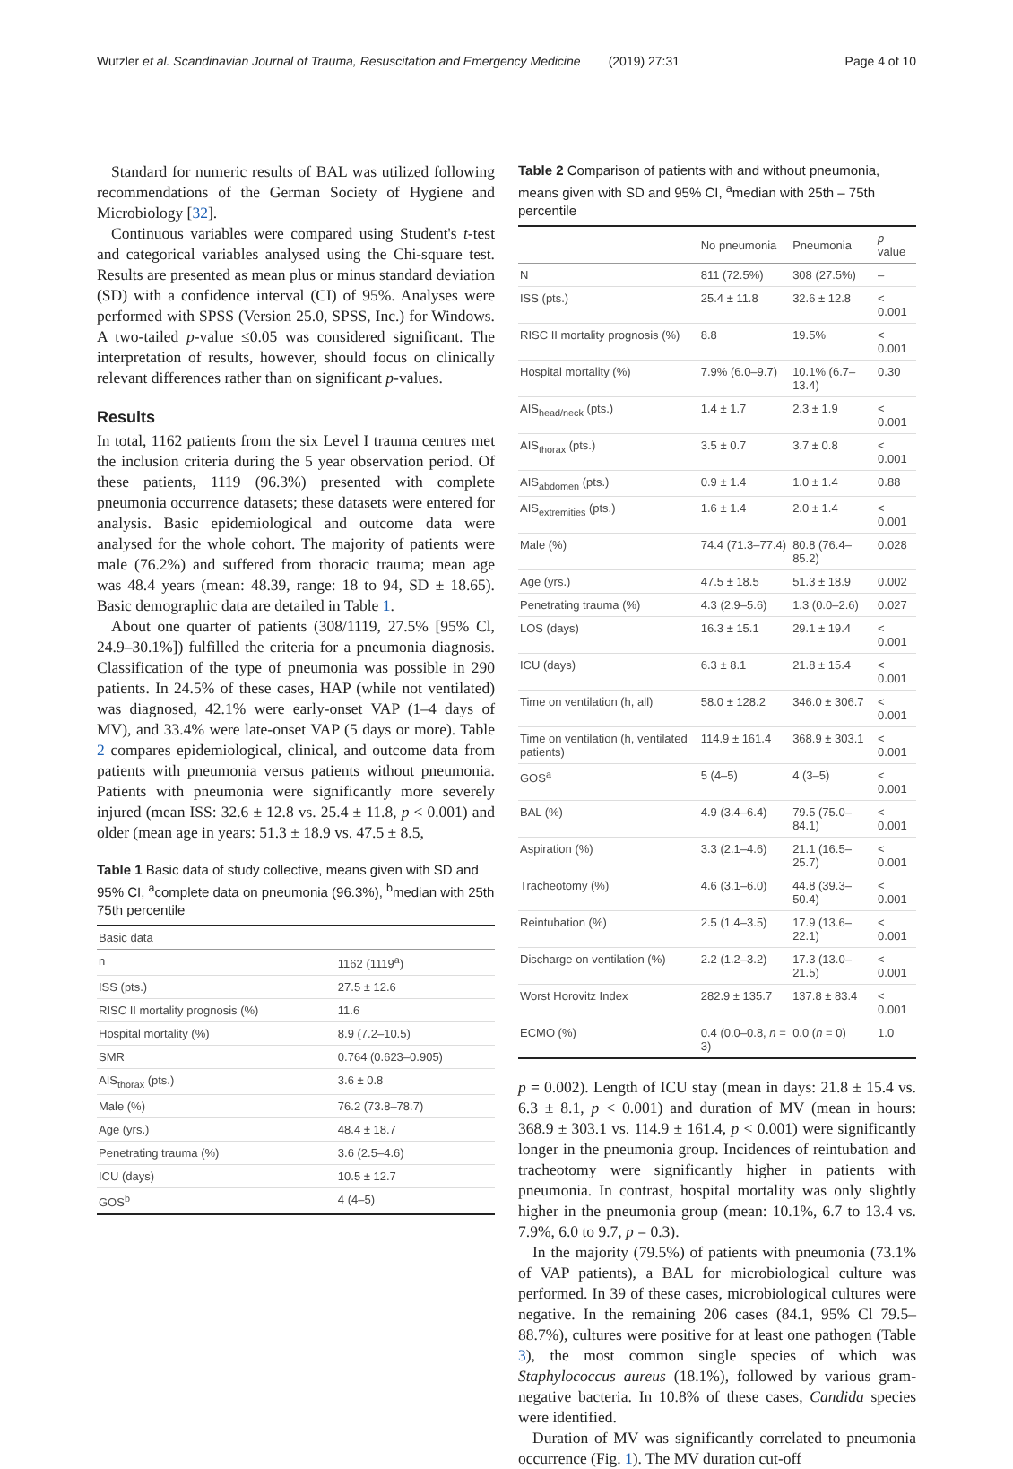Wutzler et al. Scandinavian Journal of Trauma, Resuscitation and Emergency Medicine (2019) 27:31 Page 4 of 10
Standard for numeric results of BAL was utilized following recommendations of the German Society of Hygiene and Microbiology [32].
Continuous variables were compared using Student's t-test and categorical variables analysed using the Chi-square test. Results are presented as mean plus or minus standard deviation (SD) with a confidence interval (CI) of 95%. Analyses were performed with SPSS (Version 25.0, SPSS, Inc.) for Windows. A two-tailed p-value ≤0.05 was considered significant. The interpretation of results, however, should focus on clinically relevant differences rather than on significant p-values.
Results
In total, 1162 patients from the six Level I trauma centres met the inclusion criteria during the 5 year observation period. Of these patients, 1119 (96.3%) presented with complete pneumonia occurrence datasets; these datasets were entered for analysis. Basic epidemiological and outcome data were analysed for the whole cohort. The majority of patients were male (76.2%) and suffered from thoracic trauma; mean age was 48.4 years (mean: 48.39, range: 18 to 94, SD ± 18.65). Basic demographic data are detailed in Table 1.
About one quarter of patients (308/1119, 27.5% [95% Cl, 24.9–30.1%]) fulfilled the criteria for a pneumonia diagnosis. Classification of the type of pneumonia was possible in 290 patients. In 24.5% of these cases, HAP (while not ventilated) was diagnosed, 42.1% were early-onset VAP (1–4 days of MV), and 33.4% were late-onset VAP (5 days or more). Table 2 compares epidemiological, clinical, and outcome data from patients with pneumonia versus patients without pneumonia. Patients with pneumonia were significantly more severely injured (mean ISS: 32.6 ± 12.8 vs. 25.4 ± 11.8, p < 0.001) and older (mean age in years: 51.3 ± 18.9 vs. 47.5 ± 8.5,
Table 1 Basic data of study collective, means given with SD and 95% CI, <sup>a</sup>complete data on pneumonia (96.3%), <sup>b</sup>median with 25th 75th percentile
| Basic data | |
| --- | --- |
| n | 1162 (1119<sup>a</sup>) |
| ISS (pts.) | 27.5 ± 12.6 |
| RISC II mortality prognosis (%) | 11.6 |
| Hospital mortality (%) | 8.9 (7.2–10.5) |
| SMR | 0.764 (0.623–0.905) |
| AIS<sub>thorax</sub> (pts.) | 3.6 ± 0.8 |
| Male (%) | 76.2 (73.8–78.7) |
| Age (yrs.) | 48.4 ± 18.7 |
| Penetrating trauma (%) | 3.6 (2.5–4.6) |
| ICU (days) | 10.5 ± 12.7 |
| GOS<sup>b</sup> | 4 (4–5) |
Table 2 Comparison of patients with and without pneumonia, means given with SD and 95% CI, <sup>a</sup>median with 25th – 75th percentile
| | No pneumonia | Pneumonia | p value |
| --- | --- | --- | --- |
| N | 811 (72.5%) | 308 (27.5%) | – |
| ISS (pts.) | 25.4 ± 11.8 | 32.6 ± 12.8 | < 0.001 |
| RISC II mortality prognosis (%) | 8.8 | 19.5% | < 0.001 |
| Hospital mortality (%) | 7.9% (6.0–9.7) | 10.1% (6.7–13.4) | 0.30 |
| AIS<sub>head/neck</sub> (pts.) | 1.4 ± 1.7 | 2.3 ± 1.9 | < 0.001 |
| AIS<sub>thorax</sub> (pts.) | 3.5 ± 0.7 | 3.7 ± 0.8 | < 0.001 |
| AIS<sub>abdomen</sub> (pts.) | 0.9 ± 1.4 | 1.0 ± 1.4 | 0.88 |
| AIS<sub>extremities</sub> (pts.) | 1.6 ± 1.4 | 2.0 ± 1.4 | < 0.001 |
| Male (%) | 74.4 (71.3–77.4) | 80.8 (76.4–85.2) | 0.028 |
| Age (yrs.) | 47.5 ± 18.5 | 51.3 ± 18.9 | 0.002 |
| Penetrating trauma (%) | 4.3 (2.9–5.6) | 1.3 (0.0–2.6) | 0.027 |
| LOS (days) | 16.3 ± 15.1 | 29.1 ± 19.4 | < 0.001 |
| ICU (days) | 6.3 ± 8.1 | 21.8 ± 15.4 | < 0.001 |
| Time on ventilation (h, all) | 58.0 ± 128.2 | 346.0 ± 306.7 | < 0.001 |
| Time on ventilation (h, ventilated patients) | 114.9 ± 161.4 | 368.9 ± 303.1 | < 0.001 |
| GOS<sup>a</sup> | 5 (4–5) | 4 (3–5) | < 0.001 |
| BAL (%) | 4.9 (3.4–6.4) | 79.5 (75.0–84.1) | < 0.001 |
| Aspiration (%) | 3.3 (2.1–4.6) | 21.1 (16.5–25.7) | < 0.001 |
| Tracheotomy (%) | 4.6 (3.1–6.0) | 44.8 (39.3–50.4) | < 0.001 |
| Reintubation (%) | 2.5 (1.4–3.5) | 17.9 (13.6–22.1) | < 0.001 |
| Discharge on ventilation (%) | 2.2 (1.2–3.2) | 17.3 (13.0–21.5) | < 0.001 |
| Worst Horovitz Index | 282.9 ± 135.7 | 137.8 ± 83.4 | < 0.001 |
| ECMO (%) | 0.4 (0.0–0.8, n = 3) | 0.0 ( n = 0) | 1.0 |
p = 0.002). Length of ICU stay (mean in days: 21.8 ± 15.4 vs. 6.3 ± 8.1, p < 0.001) and duration of MV (mean in hours: 368.9 ± 303.1 vs. 114.9 ± 161.4, p < 0.001) were significantly longer in the pneumonia group. Incidences of reintubation and tracheotomy were significantly higher in patients with pneumonia. In contrast, hospital mortality was only slightly higher in the pneumonia group (mean: 10.1%, 6.7 to 13.4 vs. 7.9%, 6.0 to 9.7, p = 0.3).
In the majority (79.5%) of patients with pneumonia (73.1% of VAP patients), a BAL for microbiological culture was performed. In 39 of these cases, microbiological cultures were negative. In the remaining 206 cases (84.1, 95% Cl 79.5–88.7%), cultures were positive for at least one pathogen (Table 3), the most common single species of which was Staphylococcus aureus (18.1%), followed by various gram-negative bacteria. In 10.8% of these cases, Candida species were identified.
Duration of MV was significantly correlated to pneumonia occurrence (Fig. 1). The MV duration cut-off